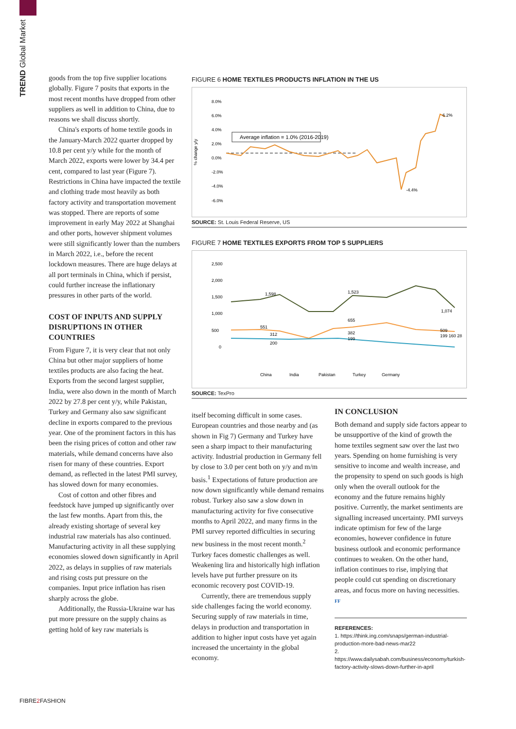TREND Global Market
goods from the top five supplier locations globally. Figure 7 posits that exports in the most recent months have dropped from other suppliers as well in addition to China, due to reasons we shall discuss shortly.
China's exports of home textile goods in the January-March 2022 quarter dropped by 10.8 per cent y/y while for the month of March 2022, exports were lower by 34.4 per cent, compared to last year (Figure 7). Restrictions in China have impacted the textile and clothing trade most heavily as both factory activity and transportation movement was stopped. There are reports of some improvement in early May 2022 at Shanghai and other ports, however shipment volumes were still significantly lower than the numbers in March 2022, i.e., before the recent lockdown measures. There are huge delays at all port terminals in China, which if persist, could further increase the inflationary pressures in other parts of the world.
COST OF INPUTS AND SUPPLY DISRUPTIONS IN OTHER COUNTRIES
From Figure 7, it is very clear that not only China but other major suppliers of home textiles products are also facing the heat. Exports from the second largest supplier, India, were also down in the month of March 2022 by 27.8 per cent y/y, while Pakistan, Turkey and Germany also saw significant decline in exports compared to the previous year. One of the prominent factors in this has been the rising prices of cotton and other raw materials, while demand concerns have also risen for many of these countries. Export demand, as reflected in the latest PMI survey, has slowed down for many economies.
Cost of cotton and other fibres and feedstock have jumped up significantly over the last few months. Apart from this, the already existing shortage of several key industrial raw materials has also continued. Manufacturing activity in all these supplying economies slowed down significantly in April 2022, as delays in supplies of raw materials and rising costs put pressure on the companies. Input price inflation has risen sharply across the globe.
Additionally, the Russia-Ukraine war has put more pressure on the supply chains as getting hold of key raw materials is
FIGURE 6 HOME TEXTILES PRODUCTS INFLATION IN THE US
8.0%
6.0%
4.0%
2.0%
0.0%
-2.0%
-4.0%
-6.0%
% change y/y
Average inflation = 1.0% (2016-2019)
6.2%
-4.4%
SOURCE: St. Louis Federal Reserve, US
FIGURE 7 HOME TEXTILES EXPORTS FROM TOP 5 SUPPLIERS
2,500
2,000
1,500
1,000
500
0
1,598
1,523
1,074
551
655
509
312
382
200
199
199 160 28
China
India
Pakistan
Turkey
Germany
SOURCE: TexPro
itself becoming difficult in some cases. European countries and those nearby and (as shown in Fig 7) Germany and Turkey have seen a sharp impact to their manufacturing activity. Industrial production in Germany fell by close to 3.0 per cent both on y/y and m/m basis.<sup>1</sup> Expectations of future production are now down significantly while demand remains robust. Turkey also saw a slow down in manufacturing activity for five consecutive months to April 2022, and many firms in the PMI survey reported difficulties in securing new business in the most recent month.<sup>2</sup> Turkey faces domestic challenges as well. Weakening lira and historically high inflation levels have put further pressure on its economic recovery post COVID-19.
Currently, there are tremendous supply side challenges facing the world economy. Securing supply of raw materials in time, delays in production and transportation in addition to higher input costs have yet again increased the uncertainty in the global economy.
IN CONCLUSION
Both demand and supply side factors appear to be unsupportive of the kind of growth the home textiles segment saw over the last two years. Spending on home furnishing is very sensitive to income and wealth increase, and the propensity to spend on such goods is high only when the overall outlook for the economy and the future remains highly positive. Currently, the market sentiments are signalling increased uncertainty. PMI surveys indicate optimism for few of the large economies, however confidence in future business outlook and economic performance continues to weaken. On the other hand, inflation continues to rise, implying that people could cut spending on discretionary areas, and focus more on having necessities. FF
REFERENCES:
1. https://think.ing.com/snaps/german-industrial-production-more-bad-news-mar22
2. https://www.dailysabah.com/business/economy/turkish-factory-activity-slows-down-further-in-april
FIBRE2 FASHION